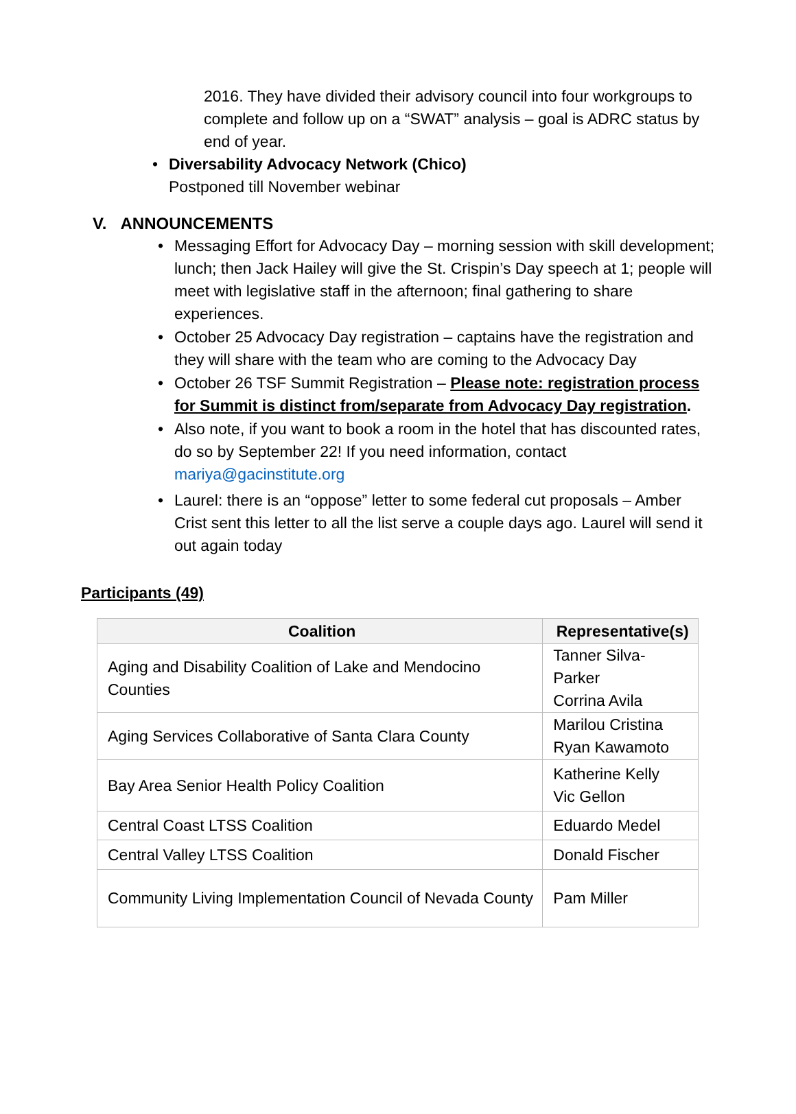2016. They have divided their advisory council into four workgroups to complete and follow up on a “SWAT” analysis – goal is ADRC status by end of year.
• Diversability Advocacy Network (Chico)
Postponed till November webinar
V. ANNOUNCEMENTS
• Messaging Effort for Advocacy Day – morning session with skill development; lunch; then Jack Hailey will give the St. Crispin’s Day speech at 1; people will meet with legislative staff in the afternoon; final gathering to share experiences.
• October 25 Advocacy Day registration – captains have the registration and they will share with the team who are coming to the Advocacy Day
• October 26 TSF Summit Registration – Please note: registration process for Summit is distinct from/separate from Advocacy Day registration.
• Also note, if you want to book a room in the hotel that has discounted rates, do so by September 22! If you need information, contact mariya@gacinstitute.org
• Laurel: there is an “oppose” letter to some federal cut proposals – Amber Crist sent this letter to all the list serve a couple days ago. Laurel will send it out again today
Participants (49)
| Coalition | Representative(s) |
| --- | --- |
| Aging and Disability Coalition of Lake and Mendocino Counties | Tanner Silva-Parker Corrina Avila |
| Aging Services Collaborative of Santa Clara County | Marilou Cristina Ryan Kawamoto |
| Bay Area Senior Health Policy Coalition | Katherine Kelly Vic Gellon |
| Central Coast LTSS Coalition | Eduardo Medel |
| Central Valley LTSS Coalition | Donald Fischer |
| Community Living Implementation Council of Nevada County | Pam Miller |